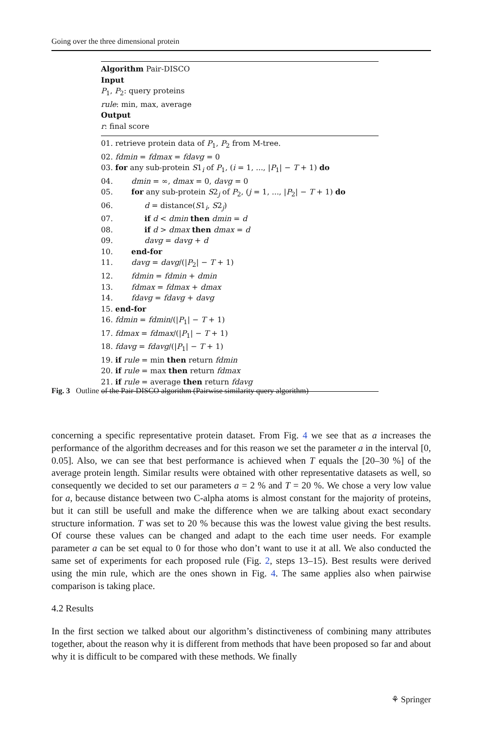Going over the three dimensional protein
Algorithm Pair-DISCO
Input
P<sub>1</sub>, P<sub>2</sub>: query proteins
rule: min, max, average
Output
r: final score
01. retrieve protein data of P<sub>1</sub>, P<sub>2</sub> from M-tree.
02. fdmin = fdmax = fdavg = 0
03. for any sub-protein S1<sub>i</sub> of P<sub>1</sub>, (i = 1, ..., |P<sub>1</sub>| − T + 1) do
04. dmin = ∞, dmax = 0, davg = 0
05. for any sub-protein S2<sub>j</sub> of P<sub>2</sub>, (j = 1, ..., |P<sub>2</sub>| − T + 1) do
06. d = distance(S1<sub>i</sub>, S2<sub>j</sub>)
07. if d < dmin then dmin = d
08. if d > dmax then dmax = d
09. davg = davg + d
10. end-for
11. davg = davg/(|P<sub>2</sub>| − T + 1)
12. fdmin = fdmin + dmin
13. fdmax = fdmax + dmax
14. fdavg = fdavg + davg
15. end-for
16. fdmin = fdmin/(|P<sub>1</sub>| − T + 1)
17. fdmax = fdmax/(|P<sub>1</sub>| − T + 1)
18. fdavg = fdavg/(|P<sub>1</sub>| − T + 1)
19. if rule = min then return fdmin
20. if rule = max then return fdmax
21. if rule = average then return fdavg
Fig. 3 Outline of the Pair-DISCO algorithm (Pairwise similarity query algorithm)
concerning a specific representative protein dataset. From Fig. 4 we see that as a increases the performance of the algorithm decreases and for this reason we set the parameter a in the interval [0, 0.05]. Also, we can see that best performance is achieved when T equals the [20–30 %] of the average protein length. Similar results were obtained with other representative datasets as well, so consequently we decided to set our parameters a = 2 % and T = 20 %. We chose a very low value for a, because distance between two C-alpha atoms is almost constant for the majority of proteins, but it can still be usefull and make the difference when we are talking about exact secondary structure information. T was set to 20 % because this was the lowest value giving the best results. Of course these values can be changed and adapt to the each time user needs. For example parameter a can be set equal to 0 for those who don’t want to use it at all. We also conducted the same set of experiments for each proposed rule (Fig. 2, steps 13–15). Best results were derived using the min rule, which are the ones shown in Fig. 4. The same applies also when pairwise comparison is taking place.
4.2 Results
In the first section we talked about our algorithm’s distinctiveness of combining many attributes together, about the reason why it is different from methods that have been proposed so far and about why it is difficult to be compared with these methods. We finally
⚘ Springer